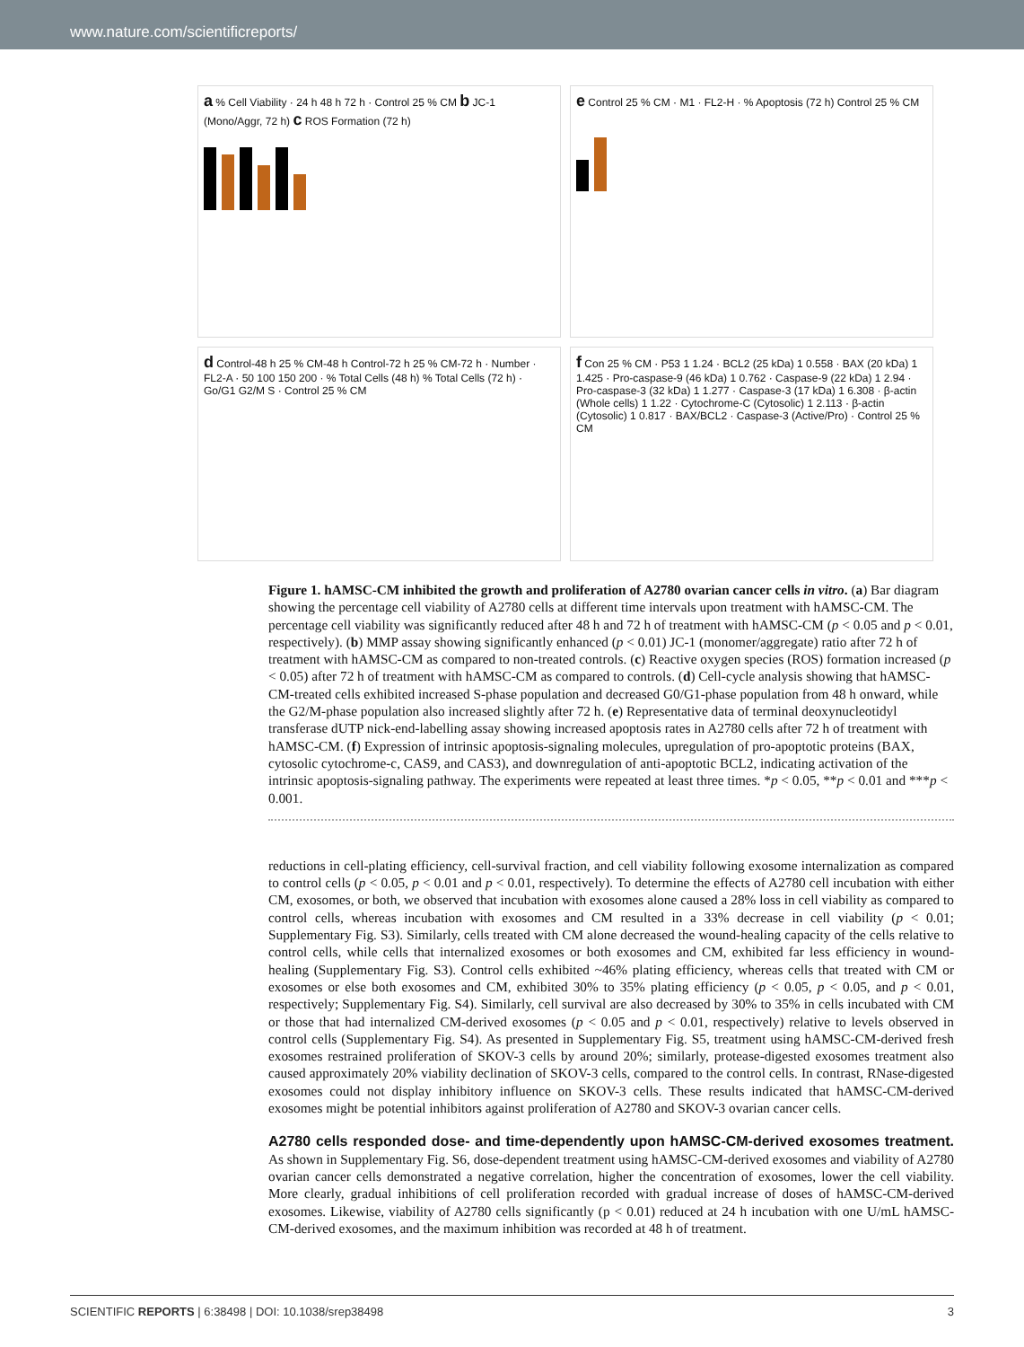www.nature.com/scientificreports/
a % Cell Viability · 24 h 48 h 72 h · Control 25 % CM b JC-1 (Mono/Aggr, 72 h) c ROS Formation (72 h)
e Control 25 % CM · M1 · FL2-H · % Apoptosis (72 h) Control 25 % CM
d Control-48 h 25 % CM-48 h Control-72 h 25 % CM-72 h · Number · FL2-A · 50 100 150 200 · % Total Cells (48 h) % Total Cells (72 h) · Go/G1 G2/M S · Control 25 % CM
f Con 25 % CM · P53 1 1.24 · BCL2 (25 kDa) 1 0.558 · BAX (20 kDa) 1 1.425 · Pro-caspase-9 (46 kDa) 1 0.762 · Caspase-9 (22 kDa) 1 2.94 · Pro-caspase-3 (32 kDa) 1 1.277 · Caspase-3 (17 kDa) 1 6.308 · β-actin (Whole cells) 1 1.22 · Cytochrome-C (Cytosolic) 1 2.113 · β-actin (Cytosolic) 1 0.817 · BAX/BCL2 · Caspase-3 (Active/Pro) · Control 25 % CM
Figure 1. hAMSC-CM inhibited the growth and proliferation of A2780 ovarian cancer cells in vitro. (a) Bar diagram showing the percentage cell viability of A2780 cells at different time intervals upon treatment with hAMSC-CM. The percentage cell viability was significantly reduced after 48 h and 72 h of treatment with hAMSC-CM (p < 0.05 and p < 0.01, respectively). (b) MMP assay showing significantly enhanced (p < 0.01) JC-1 (monomer/aggregate) ratio after 72 h of treatment with hAMSC-CM as compared to non-treated controls. (c) Reactive oxygen species (ROS) formation increased (p < 0.05) after 72 h of treatment with hAMSC-CM as compared to controls. (d) Cell-cycle analysis showing that hAMSC-CM-treated cells exhibited increased S-phase population and decreased G0/G1-phase population from 48 h onward, while the G2/M-phase population also increased slightly after 72 h. (e) Representative data of terminal deoxynucleotidyl transferase dUTP nick-end-labelling assay showing increased apoptosis rates in A2780 cells after 72 h of treatment with hAMSC-CM. (f) Expression of intrinsic apoptosis-signaling molecules, upregulation of pro-apoptotic proteins (BAX, cytosolic cytochrome-c, CAS9, and CAS3), and downregulation of anti-apoptotic BCL2, indicating activation of the intrinsic apoptosis-signaling pathway. The experiments were repeated at least three times. *p < 0.05, **p < 0.01 and ***p < 0.001.
reductions in cell-plating efficiency, cell-survival fraction, and cell viability following exosome internalization as compared to control cells (p < 0.05, p < 0.01 and p < 0.01, respectively). To determine the effects of A2780 cell incubation with either CM, exosomes, or both, we observed that incubation with exosomes alone caused a 28% loss in cell viability as compared to control cells, whereas incubation with exosomes and CM resulted in a 33% decrease in cell viability (p < 0.01; Supplementary Fig. S3). Similarly, cells treated with CM alone decreased the wound-healing capacity of the cells relative to control cells, while cells that internalized exosomes or both exosomes and CM, exhibited far less efficiency in wound-healing (Supplementary Fig. S3). Control cells exhibited ~46% plating efficiency, whereas cells that treated with CM or exosomes or else both exosomes and CM, exhibited 30% to 35% plating efficiency (p < 0.05, p < 0.05, and p < 0.01, respectively; Supplementary Fig. S4). Similarly, cell survival are also decreased by 30% to 35% in cells incubated with CM or those that had internalized CM-derived exosomes (p < 0.05 and p < 0.01, respectively) relative to levels observed in control cells (Supplementary Fig. S4). As presented in Supplementary Fig. S5, treatment using hAMSC-CM-derived fresh exosomes restrained proliferation of SKOV-3 cells by around 20%; similarly, protease-digested exosomes treatment also caused approximately 20% viability declination of SKOV-3 cells, compared to the control cells. In contrast, RNase-digested exosomes could not display inhibitory influence on SKOV-3 cells. These results indicated that hAMSC-CM-derived exosomes might be potential inhibitors against proliferation of A2780 and SKOV-3 ovarian cancer cells.
A2780 cells responded dose- and time-dependently upon hAMSC-CM-derived exosomes treatment.
As shown in Supplementary Fig. S6, dose-dependent treatment using hAMSC-CM-derived exosomes and viability of A2780 ovarian cancer cells demonstrated a negative correlation, higher the concentration of exosomes, lower the cell viability. More clearly, gradual inhibitions of cell proliferation recorded with gradual increase of doses of hAMSC-CM-derived exosomes. Likewise, viability of A2780 cells significantly (p < 0.01) reduced at 24 h incubation with one U/mL hAMSC-CM-derived exosomes, and the maximum inhibition was recorded at 48 h of treatment.
SCIENTIFIC REPORTS | 6:38498 | DOI: 10.1038/srep38498 3